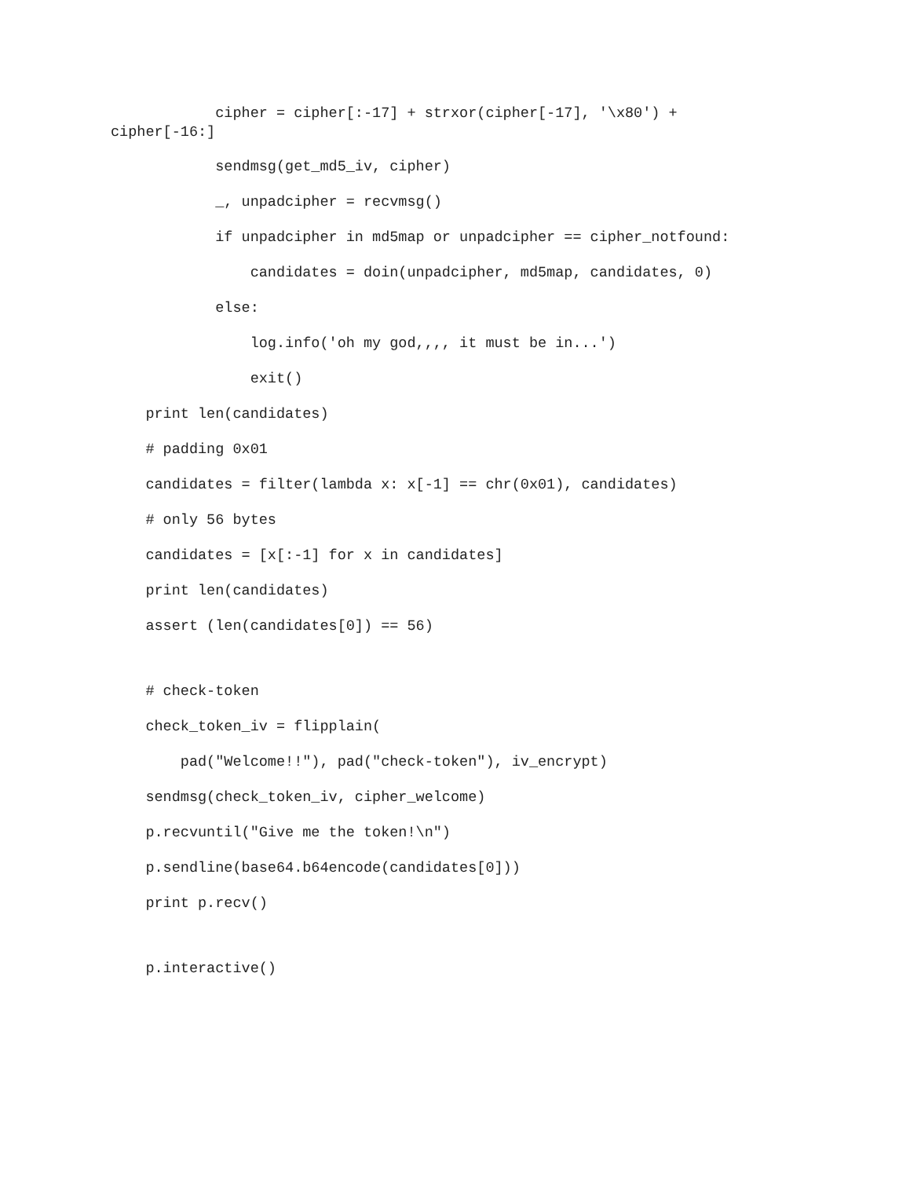cipher = cipher[:-17] + strxor(cipher[-17], '\x80') + cipher[-16:]
sendmsg(get_md5_iv, cipher)
_, unpadcipher = recvmsg()
if unpadcipher in md5map or unpadcipher == cipher_notfound:
candidates = doin(unpadcipher, md5map, candidates, 0)
else:
log.info('oh my god,,,, it must be in...')
exit()
print len(candidates)
# padding 0x01
candidates = filter(lambda x: x[-1] == chr(0x01), candidates)
# only 56 bytes
candidates = [x[:-1] for x in candidates]
print len(candidates)
assert (len(candidates[0]) == 56)
# check-token
check_token_iv = flipplain(
pad("Welcome!!"), pad("check-token"), iv_encrypt)
sendmsg(check_token_iv, cipher_welcome)
p.recvuntil("Give me the token!\n")
p.sendline(base64.b64encode(candidates[0]))
print p.recv()
p.interactive()